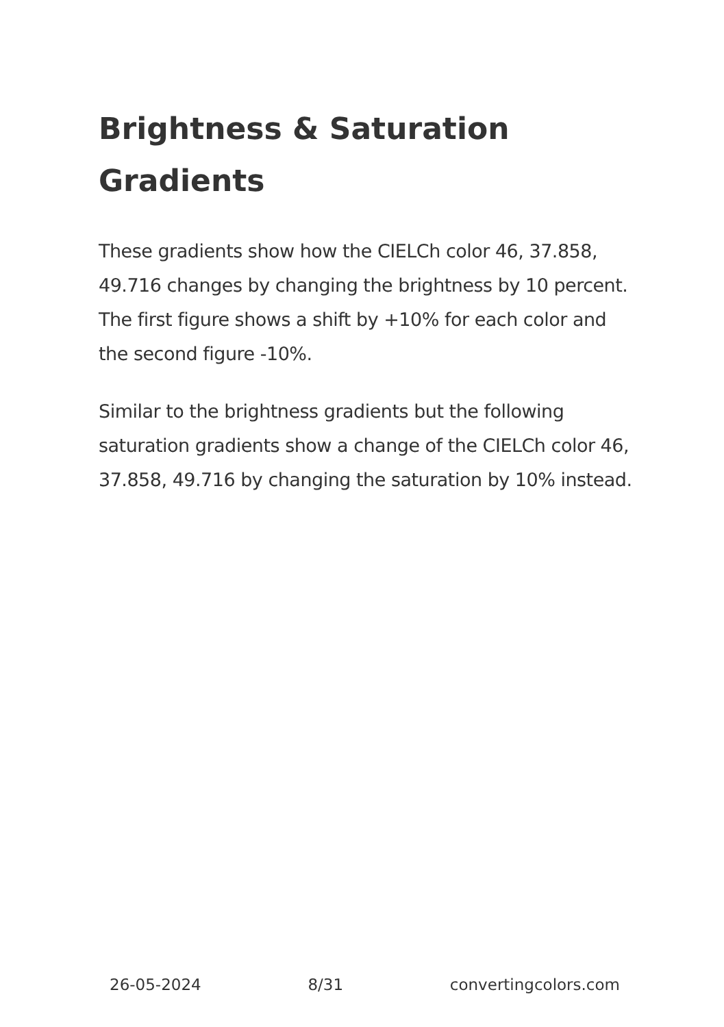Brightness & Saturation Gradients
These gradients show how the CIELCh color 46, 37.858, 49.716 changes by changing the brightness by 10 percent. The first figure shows a shift by +10% for each color and the second figure -10%.
Similar to the brightness gradients but the following saturation gradients show a change of the CIELCh color 46, 37.858, 49.716 by changing the saturation by 10% instead.
26-05-2024 8/31 convertingcolors.com